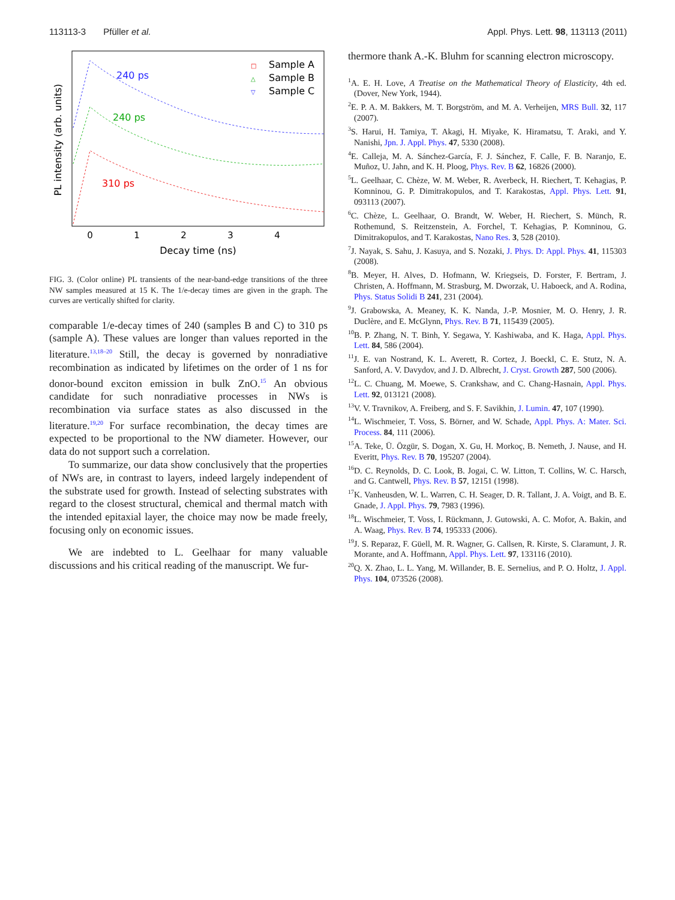113113-3 Pfüller et al. Appl. Phys. Lett. 98, 113113 (2011)
PL intensity (arb. units)
0
1
2
3
4
Decay time (ns)
240 ps
240 ps
310 ps
Sample A
Sample B
Sample C
□
△
▽
FIG. 3. (Color online) PL transients of the near-band-edge transitions of the three NW samples measured at 15 K. The 1/e-decay times are given in the graph. The curves are vertically shifted for clarity.
comparable 1/e-decay times of 240 (samples B and C) to 310 ps (sample A). These values are longer than values reported in the literature.<sup>13,18–20</sup> Still, the decay is governed by nonradiative recombination as indicated by lifetimes on the order of 1 ns for donor-bound exciton emission in bulk ZnO.<sup>15</sup> An obvious candidate for such nonradiative processes in NWs is recombination via surface states as also discussed in the literature.<sup>19,20</sup> For surface recombination, the decay times are expected to be proportional to the NW diameter. However, our data do not support such a correlation.
To summarize, our data show conclusively that the properties of NWs are, in contrast to layers, indeed largely independent of the substrate used for growth. Instead of selecting substrates with regard to the closest structural, chemical and thermal match with the intended epitaxial layer, the choice may now be made freely, focusing only on economic issues.
We are indebted to L. Geelhaar for many valuable discussions and his critical reading of the manuscript. We fur-
thermore thank A.-K. Bluhm for scanning electron microscopy.
<sup>1</sup> A. E. H. Love, A Treatise on the Mathematical Theory of Elasticity, 4th ed. (Dover, New York, 1944).
<sup>2</sup> E. P. A. M. Bakkers, M. T. Borgström, and M. A. Verheijen, MRS Bull. 32, 117 (2007).
<sup>3</sup> S. Harui, H. Tamiya, T. Akagi, H. Miyake, K. Hiramatsu, T. Araki, and Y. Nanishi, Jpn. J. Appl. Phys. 47, 5330 (2008).
<sup>4</sup> E. Calleja, M. A. Sánchez-García, F. J. Sánchez, F. Calle, F. B. Naranjo, E. Muñoz, U. Jahn, and K. H. Ploog, Phys. Rev. B 62, 16826 (2000).
<sup>5</sup> L. Geelhaar, C. Chèze, W. M. Weber, R. Averbeck, H. Riechert, T. Kehagias, P. Komninou, G. P. Dimitrakopulos, and T. Karakostas, Appl. Phys. Lett. 91, 093113 (2007).
<sup>6</sup>C. Chèze, L. Geelhaar, O. Brandt, W. Weber, H. Riechert, S. Münch, R. Rothemund, S. Reitzenstein, A. Forchel, T. Kehagias, P. Komninou, G. Dimitrakopulos, and T. Karakostas, Nano Res. 3, 528 (2010).
<sup>7</sup> J. Nayak, S. Sahu, J. Kasuya, and S. Nozaki, J. Phys. D: Appl. Phys. 41, 115303 (2008).
<sup>8</sup>B. Meyer, H. Alves, D. Hofmann, W. Kriegseis, D. Forster, F. Bertram, J. Christen, A. Hoffmann, M. Strasburg, M. Dworzak, U. Haboeck, and A. Rodina, Phys. Status Solidi B 241, 231 (2004).
<sup>9</sup> J. Grabowska, A. Meaney, K. K. Nanda, J.-P. Mosnier, M. O. Henry, J. R. Duclère, and E. McGlynn, Phys. Rev. B 71, 115439 (2005).
<sup>10</sup>B. P. Zhang, N. T. Binh, Y. Segawa, Y. Kashiwaba, and K. Haga, Appl. Phys. Lett. 84, 586 (2004).
<sup>11</sup> J. E. van Nostrand, K. L. Averett, R. Cortez, J. Boeckl, C. E. Stutz, N. A. Sanford, A. V. Davydov, and J. D. Albrecht, J. Cryst. Growth 287, 500 (2006).
<sup>12</sup> L. C. Chuang, M. Moewe, S. Crankshaw, and C. Chang-Hasnain, Appl. Phys. Lett. 92, 013121 (2008).
<sup>13</sup> V. V. Travnikov, A. Freiberg, and S. F. Savikhin, J. Lumin. 47, 107 (1990).
<sup>14</sup> L. Wischmeier, T. Voss, S. Börner, and W. Schade, Appl. Phys. A: Mater. Sci. Process. 84, 111 (2006).
<sup>15</sup> A. Teke, Ü. Özgür, S. Dogan, X. Gu, H. Morkoç, B. Nemeth, J. Nause, and H. Everitt, Phys. Rev. B 70, 195207 (2004).
<sup>16</sup> D. C. Reynolds, D. C. Look, B. Jogai, C. W. Litton, T. Collins, W. C. Harsch, and G. Cantwell, Phys. Rev. B 57, 12151 (1998).
<sup>17</sup> K. Vanheusden, W. L. Warren, C. H. Seager, D. R. Tallant, J. A. Voigt, and B. E. Gnade, J. Appl. Phys. 79, 7983 (1996).
<sup>18</sup> L. Wischmeier, T. Voss, I. Rückmann, J. Gutowski, A. C. Mofor, A. Bakin, and A. Waag, Phys. Rev. B 74, 195333 (2006).
<sup>19</sup> J. S. Reparaz, F. Güell, M. R. Wagner, G. Callsen, R. Kirste, S. Claramunt, J. R. Morante, and A. Hoffmann, Appl. Phys. Lett. 97, 133116 (2010).
<sup>20</sup> Q. X. Zhao, L. L. Yang, M. Willander, B. E. Sernelius, and P. O. Holtz, J. Appl. Phys. 104, 073526 (2008).